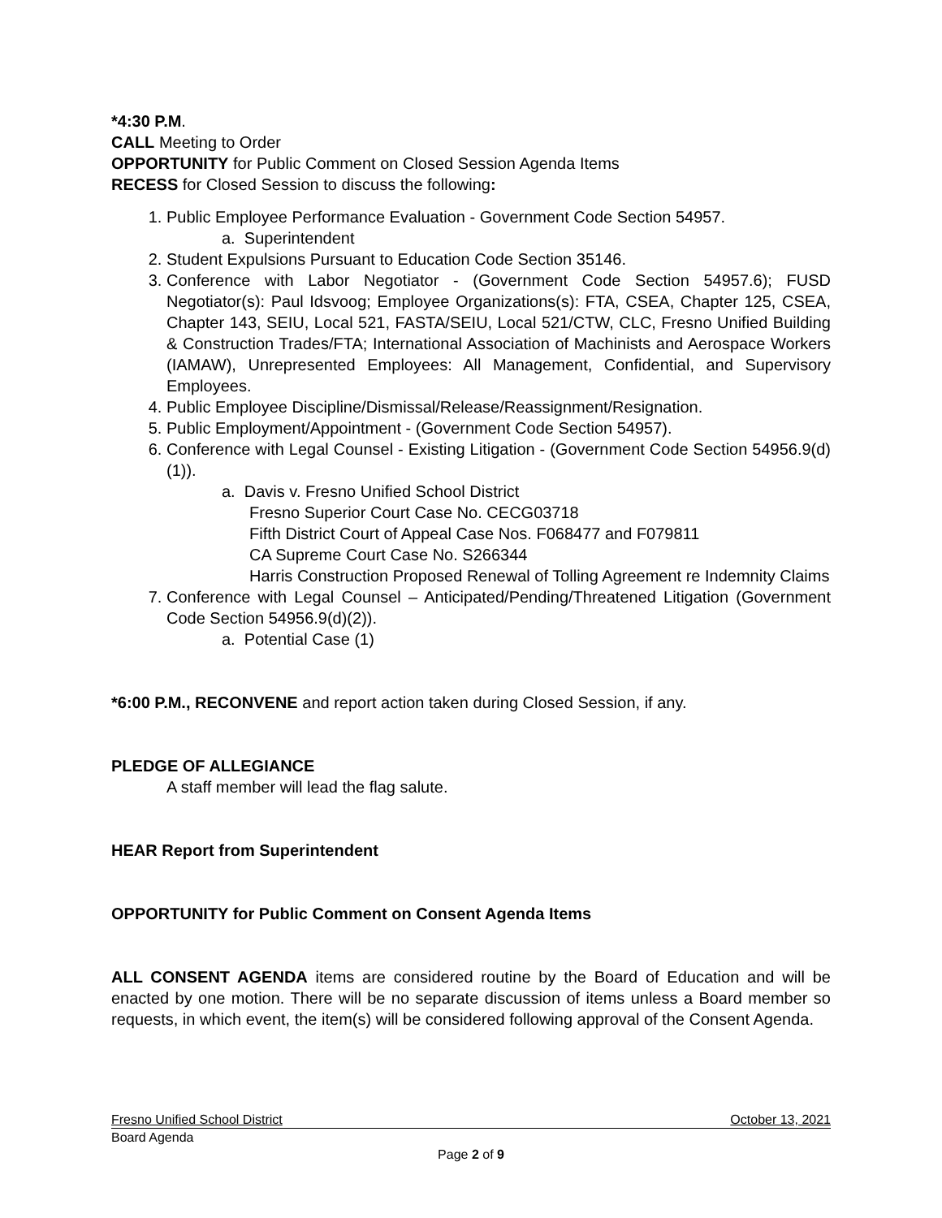*4:30 P.M.
CALL Meeting to Order
OPPORTUNITY for Public Comment on Closed Session Agenda Items
RECESS for Closed Session to discuss the following:
1. Public Employee Performance Evaluation - Government Code Section 54957.
a. Superintendent
2. Student Expulsions Pursuant to Education Code Section 35146.
3. Conference with Labor Negotiator - (Government Code Section 54957.6); FUSD Negotiator(s): Paul Idsvoog; Employee Organizations(s): FTA, CSEA, Chapter 125, CSEA, Chapter 143, SEIU, Local 521, FASTA/SEIU, Local 521/CTW, CLC, Fresno Unified Building & Construction Trades/FTA; International Association of Machinists and Aerospace Workers (IAMAW), Unrepresented Employees: All Management, Confidential, and Supervisory Employees.
4. Public Employee Discipline/Dismissal/Release/Reassignment/Resignation.
5. Public Employment/Appointment - (Government Code Section 54957).
6. Conference with Legal Counsel - Existing Litigation - (Government Code Section 54956.9(d)(1)).
a. Davis v. Fresno Unified School District
Fresno Superior Court Case No. CECG03718
Fifth District Court of Appeal Case Nos. F068477 and F079811
CA Supreme Court Case No. S266344
Harris Construction Proposed Renewal of Tolling Agreement re Indemnity Claims
7. Conference with Legal Counsel – Anticipated/Pending/Threatened Litigation (Government Code Section 54956.9(d)(2)).
a. Potential Case (1)
*6:00 P.M., RECONVENE and report action taken during Closed Session, if any.
PLEDGE OF ALLEGIANCE
A staff member will lead the flag salute.
HEAR Report from Superintendent
OPPORTUNITY for Public Comment on Consent Agenda Items
ALL CONSENT AGENDA items are considered routine by the Board of Education and will be enacted by one motion. There will be no separate discussion of items unless a Board member so requests, in which event, the item(s) will be considered following approval of the Consent Agenda.
Fresno Unified School District October 13, 2021
Board Agenda
Page 2 of 9